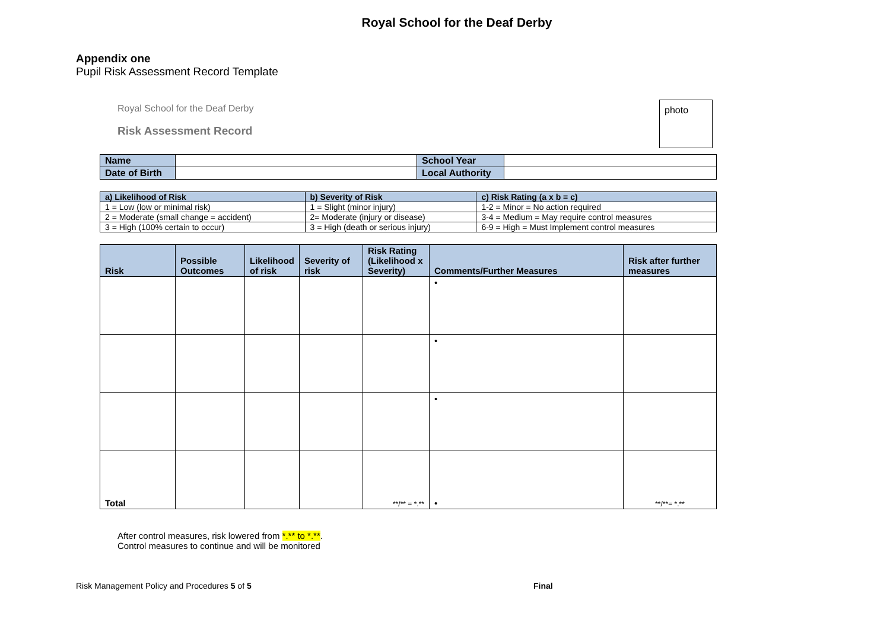Royal School for the Deaf Derby
Appendix one
Pupil Risk Assessment Record Template
Royal School for the Deaf Derby
Risk Assessment Record
photo
| Name | | School Year | |
| Date of Birth | | Local Authority | |
| a) Likelihood of Risk | b) Severity of Risk | c) Risk Rating (a x b = c) |
| --- | --- | --- |
| 1 = Low (low or minimal risk) | 1 = Slight (minor injury) | 1-2 = Minor = No action required |
| 2 = Moderate (small change = accident) | 2= Moderate (injury or disease) | 3-4 = Medium = May require control measures |
| 3 = High (100% certain to occur) | 3 = High (death or serious injury) | 6-9 = High = Must Implement control measures |
| Risk | Possible Outcomes | Likelihood of risk | Severity of risk | Risk Rating (Likelihood x Severity) | Comments/Further Measures | Risk after further measures |
| --- | --- | --- | --- | --- | --- | --- |
| | | | | | • | |
| | | | | | • | |
| | | | | | • | |
| Total | | | | **/** = *.** | • | **/**= *.** |
After control measures, risk lowered from *.** to *.**.
Control measures to continue and will be monitored
Risk Management Policy and Procedures 5 of 5
Final